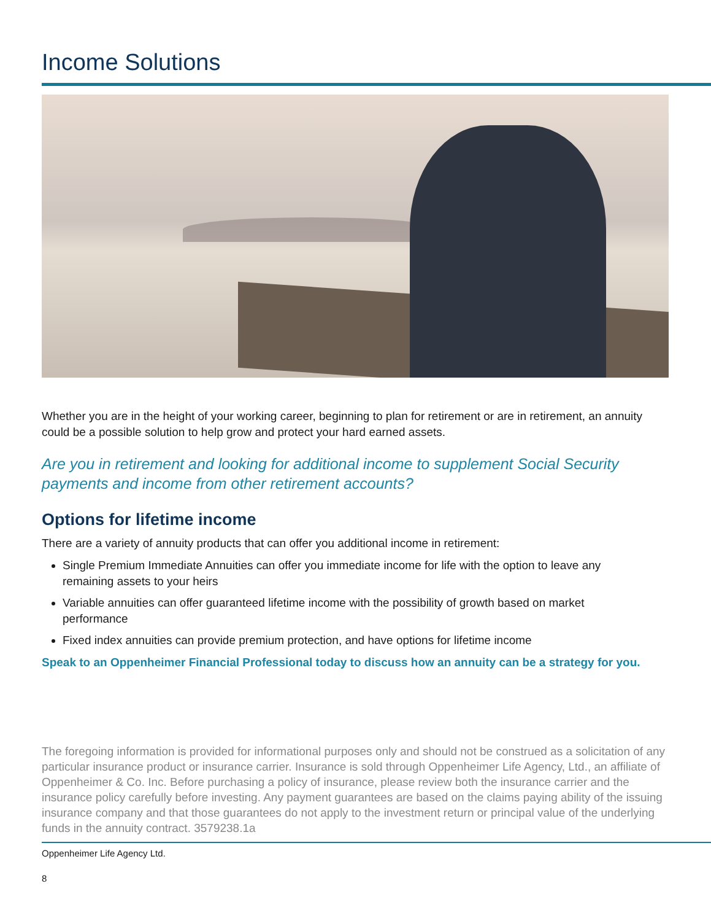Income Solutions
Whether you are in the height of your working career, beginning to plan for retirement or are in retirement, an annuity could be a possible solution to help grow and protect your hard earned assets.
Are you in retirement and looking for additional income to supplement Social Security payments and income from other retirement accounts?
Options for lifetime income
There are a variety of annuity products that can offer you additional income in retirement:
Single Premium Immediate Annuities can offer you immediate income for life with the option to leave any remaining assets to your heirs
Variable annuities can offer guaranteed lifetime income with the possibility of growth based on market performance
Fixed index annuities can provide premium protection, and have options for lifetime income
Speak to an Oppenheimer Financial Professional today to discuss how an annuity can be a strategy for you.
The foregoing information is provided for informational purposes only and should not be construed as a solicitation of any particular insurance product or insurance carrier. Insurance is sold through Oppenheimer Life Agency, Ltd., an affiliate of Oppenheimer & Co. Inc. Before purchasing a policy of insurance, please review both the insurance carrier and the insurance policy carefully before investing. Any payment guarantees are based on the claims paying ability of the issuing insurance company and that those guarantees do not apply to the investment return or principal value of the underlying funds in the annuity contract. 3579238.1a
Oppenheimer Life Agency Ltd.
8